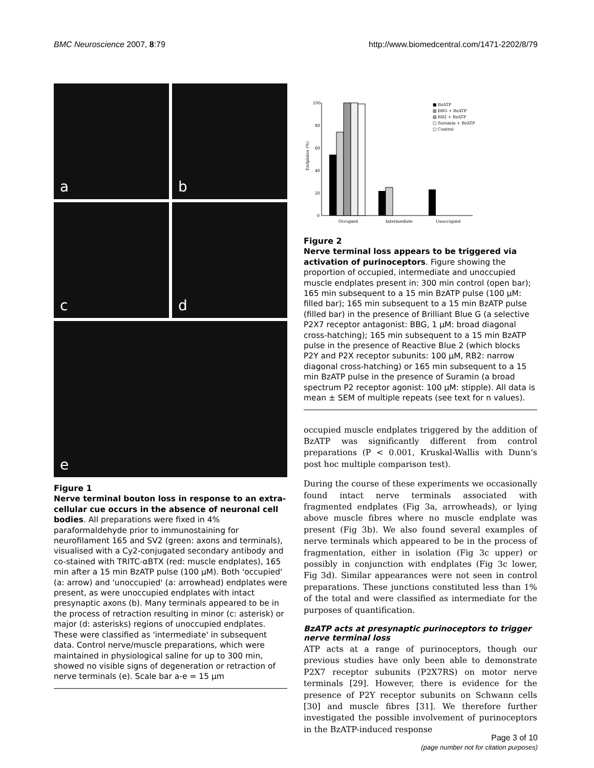BMC Neuroscience 2007, 8:79 http://www.biomedcentral.com/1471-2202/8/79
a
b
c
d
e
Figure 1
Nerve terminal bouton loss in response to an extra-cellular cue occurs in the absence of neuronal cell bodies. All preparations were fixed in 4% paraformaldehyde prior to immunostaining for neurofilament 165 and SV2 (green: axons and terminals), visualised with a Cy2-conjugated secondary antibody and co-stained with TRITC-αBTX (red: muscle endplates), 165 min after a 15 min BzATP pulse (100 μM). Both 'occupied' (a: arrow) and 'unoccupied' (a: arrowhead) endplates were present, as were unoccupied endplates with intact presynaptic axons (b). Many terminals appeared to be in the process of retraction resulting in minor (c: asterisk) or major (d: asterisks) regions of unoccupied endplates. These were classified as 'intermediate' in subsequent data. Control nerve/muscle preparations, which were maintained in physiological saline for up to 300 min, showed no visible signs of degeneration or retraction of nerve terminals (e). Scale bar a-e = 15 μm
100
80
60
40
20
0
Endplates (%)
Occupied
Intermediate
Unoccupied
■ BzATP
▧ BBG + BzATP
▨ RB2 + BzATP
□ Suramin + BzATP
□ Control
Figure 2
Nerve terminal loss appears to be triggered via activation of purinoceptors. Figure showing the proportion of occupied, intermediate and unoccupied muscle endplates present in: 300 min control (open bar); 165 min subsequent to a 15 min BzATP pulse (100 μM: filled bar); 165 min subsequent to a 15 min BzATP pulse (filled bar) in the presence of Brilliant Blue G (a selective P2X7 receptor antagonist: BBG, 1 μM: broad diagonal cross-hatching); 165 min subsequent to a 15 min BzATP pulse in the presence of Reactive Blue 2 (which blocks P2Y and P2X receptor subunits: 100 μM, RB2: narrow diagonal cross-hatching) or 165 min subsequent to a 15 min BzATP pulse in the presence of Suramin (a broad spectrum P2 receptor agonist: 100 μM: stipple). All data is mean ± SEM of multiple repeats (see text for n values).
occupied muscle endplates triggered by the addition of BzATP was significantly different from control preparations (P < 0.001, Kruskal-Wallis with Dunn's post hoc multiple comparison test).
During the course of these experiments we occasionally found intact nerve terminals associated with fragmented endplates (Fig 3a, arrowheads), or lying above muscle fibres where no muscle endplate was present (Fig 3b). We also found several examples of nerve terminals which appeared to be in the process of fragmentation, either in isolation (Fig 3c upper) or possibly in conjunction with endplates (Fig 3c lower, Fig 3d). Similar appearances were not seen in control preparations. These junctions constituted less than 1% of the total and were classified as intermediate for the purposes of quantification.
BzATP acts at presynaptic purinoceptors to trigger nerve terminal loss
ATP acts at a range of purinoceptors, though our previous studies have only been able to demonstrate P2X7 receptor subunits (P2X7RS) on motor nerve terminals [29]. However, there is evidence for the presence of P2Y receptor subunits on Schwann cells [30] and muscle fibres [31]. We therefore further investigated the possible involvement of purinoceptors in the BzATP-induced response
Page 3 of 10
(page number not for citation purposes)